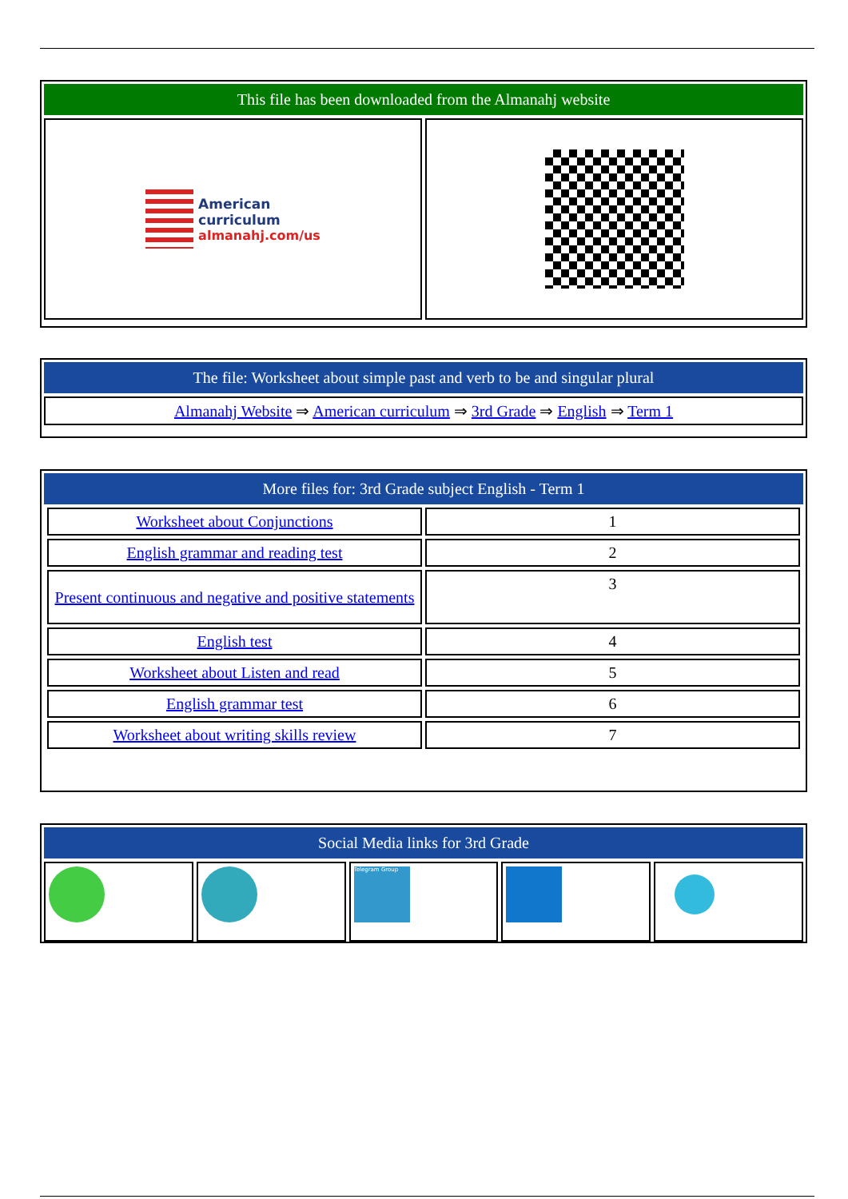This file has been downloaded from the Almanahj website
American
curriculum
almanahj.com/us
The file: Worksheet about simple past and verb to be and singular plural
| Almanahj Website ⇒ American curriculum ⇒ 3rd Grade ⇒ English ⇒ Term 1 |
More files for: 3rd Grade subject English - Term 1
| Worksheet about Conjunctions | 1 |
| English grammar and reading test | 2 |
| Present continuous and negative and positive statements | 3 |
| English test | 4 |
| Worksheet about Listen and read | 5 |
| English grammar test | 6 |
| Worksheet about writing skills review | 7 |
Social Media links for 3rd Grade
Telegram Group